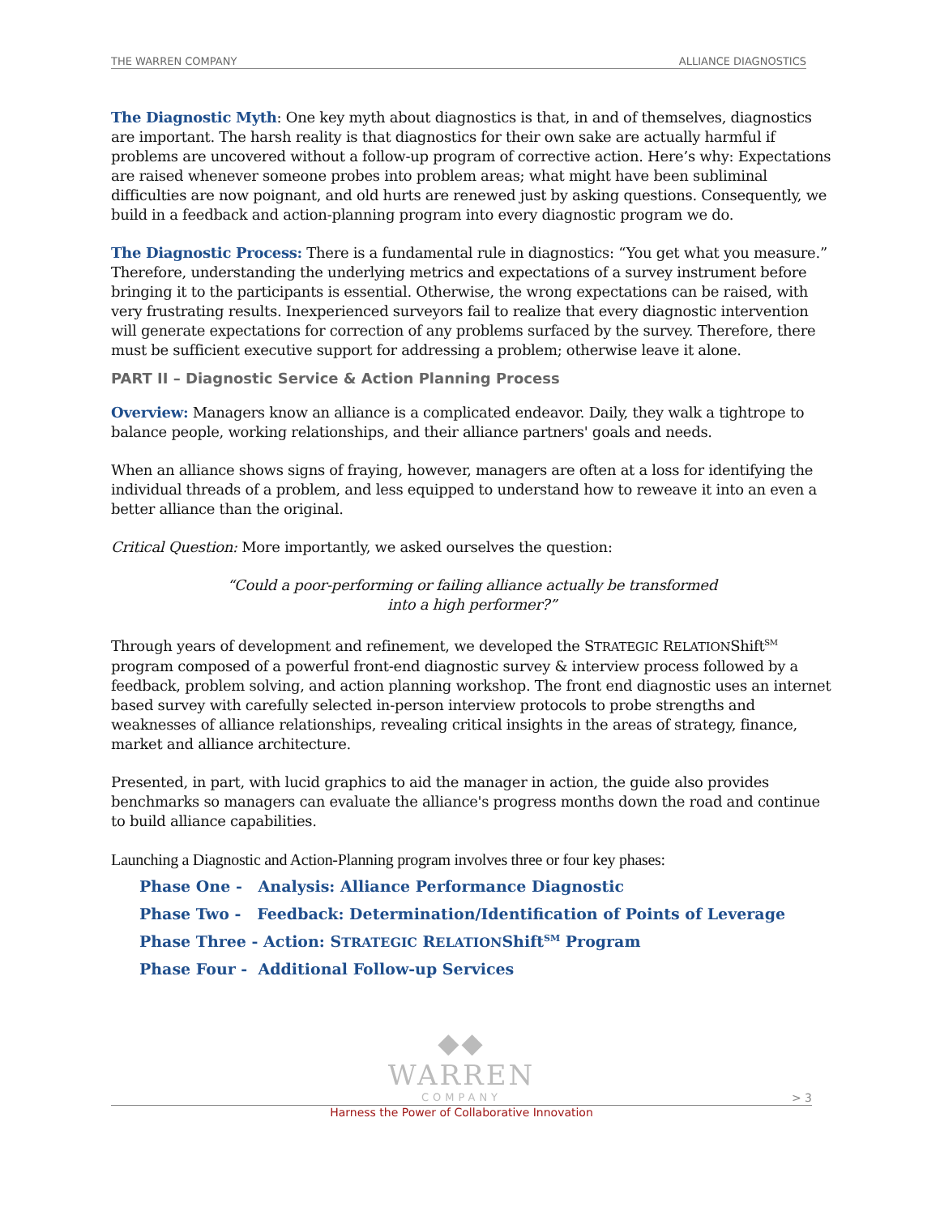THE WARREN COMPANY ALLIANCE DIAGNOSTICS
The Diagnostic Myth: One key myth about diagnostics is that, in and of themselves, diagnostics are important. The harsh reality is that diagnostics for their own sake are actually harmful if problems are uncovered without a follow-up program of corrective action. Here’s why: Expectations are raised whenever someone probes into problem areas; what might have been subliminal difficulties are now poignant, and old hurts are renewed just by asking questions. Consequently, we build in a feedback and action-planning program into every diagnostic program we do.
The Diagnostic Process: There is a fundamental rule in diagnostics: “You get what you measure.” Therefore, understanding the underlying metrics and expectations of a survey instrument before bringing it to the participants is essential. Otherwise, the wrong expectations can be raised, with very frustrating results. Inexperienced surveyors fail to realize that every diagnostic intervention will generate expectations for correction of any problems surfaced by the survey. Therefore, there must be sufficient executive support for addressing a problem; otherwise leave it alone.
PART II – Diagnostic Service & Action Planning Process
Overview: Managers know an alliance is a complicated endeavor. Daily, they walk a tightrope to balance people, working relationships, and their alliance partners' goals and needs.
When an alliance shows signs of fraying, however, managers are often at a loss for identifying the individual threads of a problem, and less equipped to understand how to reweave it into an even a better alliance than the original.
Critical Question: More importantly, we asked ourselves the question:
“Could a poor-performing or failing alliance actually be transformed
into a high performer?”
Through years of development and refinement, we developed the STRATEGIC RELATIONShift<sup>SM</sup> program composed of a powerful front-end diagnostic survey & interview process followed by a feedback, problem solving, and action planning workshop. The front end diagnostic uses an internet based survey with carefully selected in-person interview protocols to probe strengths and weaknesses of alliance relationships, revealing critical insights in the areas of strategy, finance, market and alliance architecture.
Presented, in part, with lucid graphics to aid the manager in action, the guide also provides benchmarks so managers can evaluate the alliance's progress months down the road and continue to build alliance capabilities.
Launching a Diagnostic and Action-Planning program involves three or four key phases:
Phase One - Analysis: Alliance Performance Diagnostic
Phase Two - Feedback: Determination/Identification of Points of Leverage
Phase Three - Action: STRATEGIC RELATIONShift<sup>SM</sup> Program
Phase Four - Additional Follow-up Services
◆◆
WARREN
COMPANY
Harness the Power of Collaborative Innovation
> 3